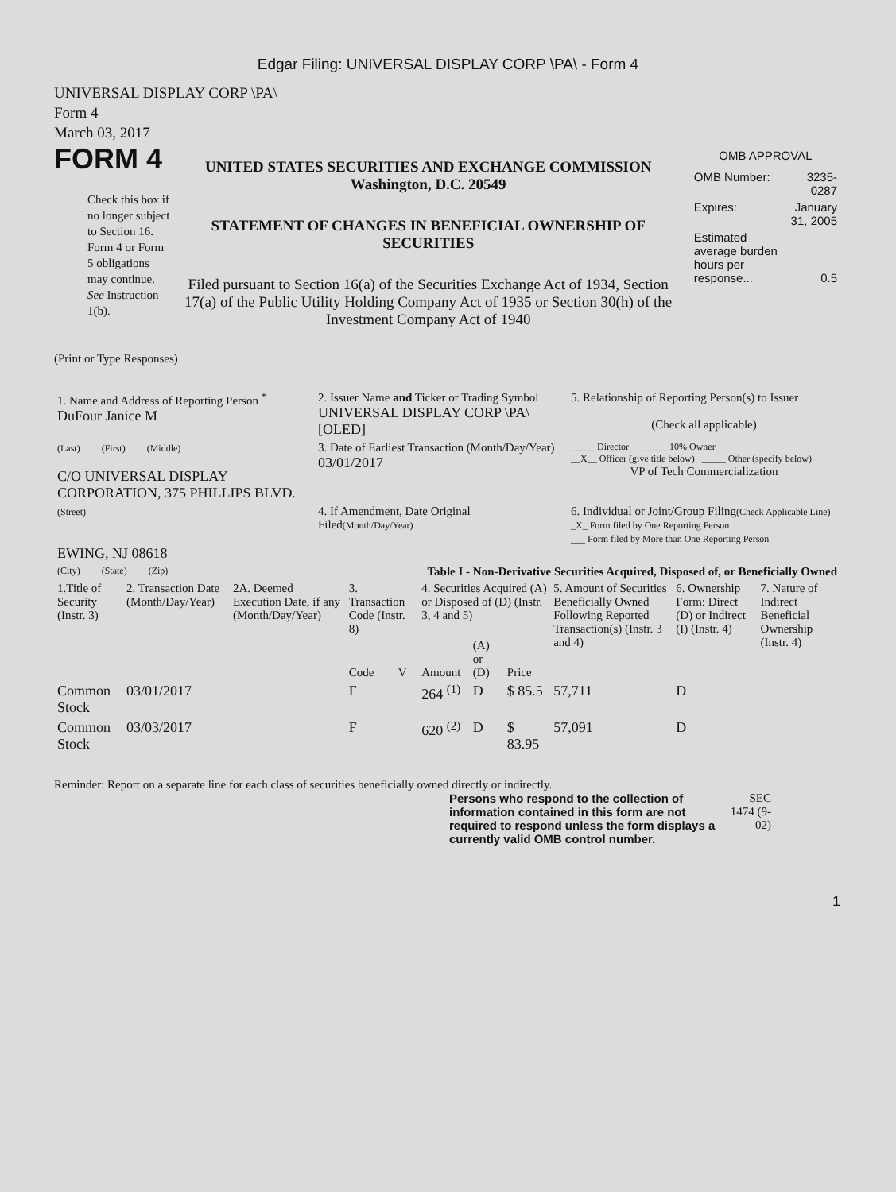Edgar Filing: UNIVERSAL DISPLAY CORP \PA\ - Form 4
UNIVERSAL DISPLAY CORP \PA\
Form 4
March 03, 2017
FORM 4
Check this box if no longer subject to Section 16. Form 4 or Form 5 obligations may continue. See Instruction 1(b).
UNITED STATES SECURITIES AND EXCHANGE COMMISSION
Washington, D.C. 20549
STATEMENT OF CHANGES IN BENEFICIAL OWNERSHIP OF SECURITIES
Filed pursuant to Section 16(a) of the Securities Exchange Act of 1934, Section 17(a) of the Public Utility Holding Company Act of 1935 or Section 30(h) of the Investment Company Act of 1940
OMB APPROVAL
| OMB Number: | 3235-0287 |
| Expires: | January 31, 2005 |
| Estimated average burden hours per response... | 0.5 |
(Print or Type Responses)
| 1. Name and Address of Reporting Person <sup>*</sup> DuFour Janice M | 2. Issuer Name and Ticker or Trading Symbol UNIVERSAL DISPLAY CORP \PA\ [OLED] | 5. Relationship of Reporting Person(s) to Issuer (Check all applicable) |
| (Last) (First) (Middle) C/O UNIVERSAL DISPLAY CORPORATION, 375 PHILLIPS BLVD. | 3. Date of Earliest Transaction (Month/Day/Year) 03/01/2017 | _____ Director _____ 10% Owner __X__ Officer (give title below) _____ Other (specify below) VP of Tech Commercialization |
| (Street) EWING, NJ 08618 | 4. If Amendment, Date Original Filed (Month/Day/Year) | 6. Individual or Joint/Group Filing (Check Applicable Line) _X_ Form filed by One Reporting Person ___ Form filed by More than One Reporting Person |
| (City) (State) (Zip) | Table I - Non-Derivative Securities Acquired, Disposed of, or Beneficially Owned | |
| 1.Title of Security (Instr. 3) | 2. Transaction Date (Month/Day/Year) | 2A. Deemed Execution Date, if any (Month/Day/Year) | 3. Transaction Code (Instr. 8) | | 4. Securities Acquired (A) or Disposed of (D) (Instr. 3, 4 and 5) | | | 5. Amount of Securities Beneficially Owned Following Reported Transaction(s) (Instr. 3 and 4) | 6. Ownership Form: Direct (D) or Indirect (I) (Instr. 4) | 7. Nature of Indirect Beneficial Ownership (Instr. 4) |
| --- | --- | --- | --- | --- | --- | --- | --- | --- | --- | --- |
| | | | Code | V | Amount | (A) or (D) | Price | | | |
| Common Stock | 03/01/2017 | | F | | 264 <sup>(1)</sup> | D | $ 85.5 | 57,711 | D | |
| Common Stock | 03/03/2017 | | F | | 620 <sup>(2)</sup> | D | $ 83.95 | 57,091 | D | |
Reminder: Report on a separate line for each class of securities beneficially owned directly or indirectly.
Persons who respond to the collection of information contained in this form are not required to respond unless the form displays a currently valid OMB control number.
SEC 1474 (9-02)
1